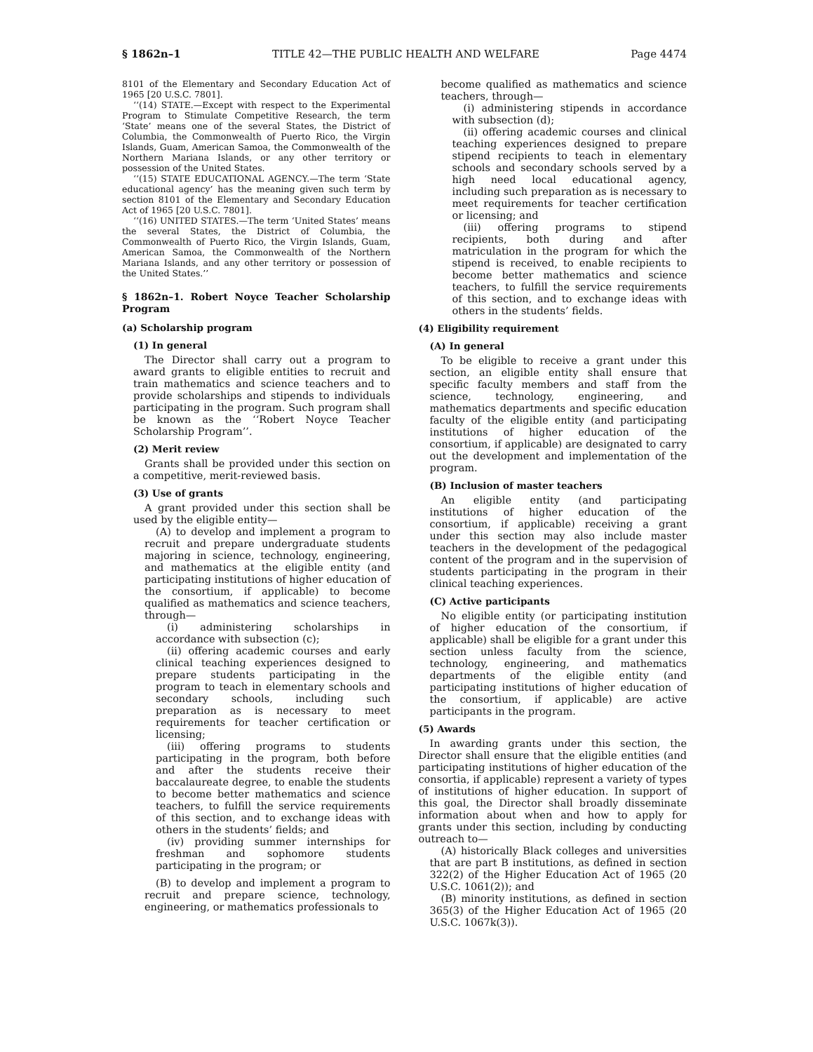§ 1862n–1 TITLE 42—THE PUBLIC HEALTH AND WELFARE Page 4474
8101 of the Elementary and Secondary Education Act of 1965 [20 U.S.C. 7801].
‘‘(14) STATE.—Except with respect to the Experimental Program to Stimulate Competitive Research, the term ‘State’ means one of the several States, the District of Columbia, the Commonwealth of Puerto Rico, the Virgin Islands, Guam, American Samoa, the Commonwealth of the Northern Mariana Islands, or any other territory or possession of the United States.
‘‘(15) STATE EDUCATIONAL AGENCY.—The term ‘State educational agency’ has the meaning given such term by section 8101 of the Elementary and Secondary Education Act of 1965 [20 U.S.C. 7801].
‘‘(16) UNITED STATES.—The term ‘United States’ means the several States, the District of Columbia, the Commonwealth of Puerto Rico, the Virgin Islands, Guam, American Samoa, the Commonwealth of the Northern Mariana Islands, and any other territory or possession of the United States.’’
§ 1862n–1. Robert Noyce Teacher Scholarship Program
(a) Scholarship program
(1) In general
The Director shall carry out a program to award grants to eligible entities to recruit and train mathematics and science teachers and to provide scholarships and stipends to individuals participating in the program. Such program shall be known as the ‘‘Robert Noyce Teacher Scholarship Program’’.
(2) Merit review
Grants shall be provided under this section on a competitive, merit-reviewed basis.
(3) Use of grants
A grant provided under this section shall be used by the eligible entity—
(A) to develop and implement a program to recruit and prepare undergraduate students majoring in science, technology, engineering, and mathematics at the eligible entity (and participating institutions of higher education of the consortium, if applicable) to become qualified as mathematics and science teachers, through—
(i) administering scholarships in accordance with subsection (c);
(ii) offering academic courses and early clinical teaching experiences designed to prepare students participating in the program to teach in elementary schools and secondary schools, including such preparation as is necessary to meet requirements for teacher certification or licensing;
(iii) offering programs to students participating in the program, both before and after the students receive their baccalaureate degree, to enable the students to become better mathematics and science teachers, to fulfill the service requirements of this section, and to exchange ideas with others in the students’ fields; and
(iv) providing summer internships for freshman and sophomore students participating in the program; or
(B) to develop and implement a program to recruit and prepare science, technology, engineering, or mathematics professionals to
become qualified as mathematics and science teachers, through—
(i) administering stipends in accordance with subsection (d);
(ii) offering academic courses and clinical teaching experiences designed to prepare stipend recipients to teach in elementary schools and secondary schools served by a high need local educational agency, including such preparation as is necessary to meet requirements for teacher certification or licensing; and
(iii) offering programs to stipend recipients, both during and after matriculation in the program for which the stipend is received, to enable recipients to become better mathematics and science teachers, to fulfill the service requirements of this section, and to exchange ideas with others in the students’ fields.
(4) Eligibility requirement
(A) In general
To be eligible to receive a grant under this section, an eligible entity shall ensure that specific faculty members and staff from the science, technology, engineering, and mathematics departments and specific education faculty of the eligible entity (and participating institutions of higher education of the consortium, if applicable) are designated to carry out the development and implementation of the program.
(B) Inclusion of master teachers
An eligible entity (and participating institutions of higher education of the consortium, if applicable) receiving a grant under this section may also include master teachers in the development of the pedagogical content of the program and in the supervision of students participating in the program in their clinical teaching experiences.
(C) Active participants
No eligible entity (or participating institution of higher education of the consortium, if applicable) shall be eligible for a grant under this section unless faculty from the science, technology, engineering, and mathematics departments of the eligible entity (and participating institutions of higher education of the consortium, if applicable) are active participants in the program.
(5) Awards
In awarding grants under this section, the Director shall ensure that the eligible entities (and participating institutions of higher education of the consortia, if applicable) represent a variety of types of institutions of higher education. In support of this goal, the Director shall broadly disseminate information about when and how to apply for grants under this section, including by conducting outreach to—
(A) historically Black colleges and universities that are part B institutions, as defined in section 322(2) of the Higher Education Act of 1965 (20 U.S.C. 1061(2)); and
(B) minority institutions, as defined in section 365(3) of the Higher Education Act of 1965 (20 U.S.C. 1067k(3)).